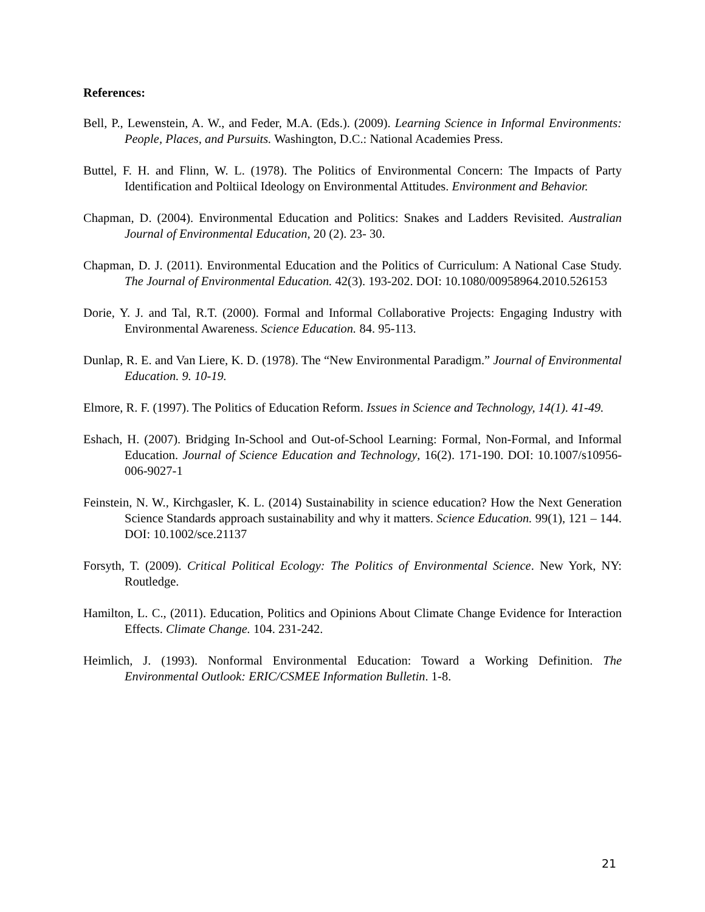References:
Bell, P., Lewenstein, A. W., and Feder, M.A. (Eds.). (2009). Learning Science in Informal Environments: People, Places, and Pursuits. Washington, D.C.: National Academies Press.
Buttel, F. H. and Flinn, W. L. (1978). The Politics of Environmental Concern: The Impacts of Party Identification and Poltiical Ideology on Environmental Attitudes. Environment and Behavior.
Chapman, D. (2004). Environmental Education and Politics: Snakes and Ladders Revisited. Australian Journal of Environmental Education, 20 (2). 23- 30.
Chapman, D. J. (2011). Environmental Education and the Politics of Curriculum: A National Case Study. The Journal of Environmental Education. 42(3). 193-202. DOI: 10.1080/00958964.2010.526153
Dorie, Y. J. and Tal, R.T. (2000). Formal and Informal Collaborative Projects: Engaging Industry with Environmental Awareness. Science Education. 84. 95-113.
Dunlap, R. E. and Van Liere, K. D. (1978). The “New Environmental Paradigm.” Journal of Environmental Education. 9. 10-19.
Elmore, R. F. (1997). The Politics of Education Reform. Issues in Science and Technology, 14(1). 41-49.
Eshach, H. (2007). Bridging In-School and Out-of-School Learning: Formal, Non-Formal, and Informal Education. Journal of Science Education and Technology, 16(2). 171-190. DOI: 10.1007/s10956-006-9027-1
Feinstein, N. W., Kirchgasler, K. L. (2014) Sustainability in science education? How the Next Generation Science Standards approach sustainability and why it matters. Science Education. 99(1), 121 – 144. DOI: 10.1002/sce.21137
Forsyth, T. (2009). Critical Political Ecology: The Politics of Environmental Science. New York, NY: Routledge.
Hamilton, L. C., (2011). Education, Politics and Opinions About Climate Change Evidence for Interaction Effects. Climate Change. 104. 231-242.
Heimlich, J. (1993). Nonformal Environmental Education: Toward a Working Definition. The Environmental Outlook: ERIC/CSMEE Information Bulletin. 1-8.
21